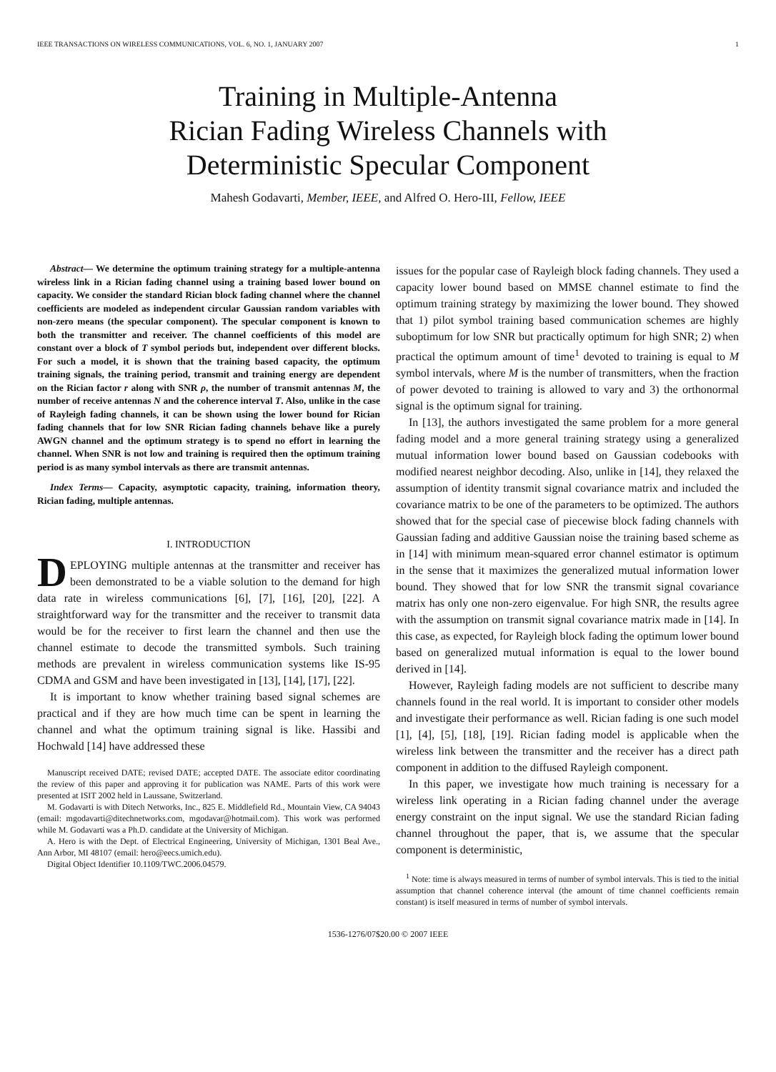IEEE TRANSACTIONS ON WIRELESS COMMUNICATIONS, VOL. 6, NO. 1, JANUARY 2007 1
Training in Multiple-Antenna
Rician Fading Wireless Channels with
Deterministic Specular Component
Mahesh Godavarti, Member, IEEE, and Alfred O. Hero-III, Fellow, IEEE
Abstract— We determine the optimum training strategy for a multiple-antenna wireless link in a Rician fading channel using a training based lower bound on capacity. We consider the standard Rician block fading channel where the channel coefficients are modeled as independent circular Gaussian random variables with non-zero means (the specular component). The specular component is known to both the transmitter and receiver. The channel coefficients of this model are constant over a block of T symbol periods but, independent over different blocks. For such a model, it is shown that the training based capacity, the optimum training signals, the training period, transmit and training energy are dependent on the Rician factor r along with SNR ρ, the number of transmit antennas M, the number of receive antennas N and the coherence interval T. Also, unlike in the case of Rayleigh fading channels, it can be shown using the lower bound for Rician fading channels that for low SNR Rician fading channels behave like a purely AWGN channel and the optimum strategy is to spend no effort in learning the channel. When SNR is not low and training is required then the optimum training period is as many symbol intervals as there are transmit antennas.
Index Terms— Capacity, asymptotic capacity, training, information theory, Rician fading, multiple antennas.
I. INTRODUCTION
DEPLOYING multiple antennas at the transmitter and receiver has been demonstrated to be a viable solution to the demand for high data rate in wireless communications [6], [7], [16], [20], [22]. A straightforward way for the transmitter and the receiver to transmit data would be for the receiver to first learn the channel and then use the channel estimate to decode the transmitted symbols. Such training methods are prevalent in wireless communication systems like IS-95 CDMA and GSM and have been investigated in [13], [14], [17], [22].
It is important to know whether training based signal schemes are practical and if they are how much time can be spent in learning the channel and what the optimum training signal is like. Hassibi and Hochwald [14] have addressed these
Manuscript received DATE; revised DATE; accepted DATE. The associate editor coordinating the review of this paper and approving it for publication was NAME. Parts of this work were presented at ISIT 2002 held in Laussane, Switzerland.
M. Godavarti is with Ditech Networks, Inc., 825 E. Middlefield Rd., Mountain View, CA 94043 (email: mgodavarti@ditechnetworks.com, mgodavar@hotmail.com). This work was performed while M. Godavarti was a Ph.D. candidate at the University of Michigan.
A. Hero is with the Dept. of Electrical Engineering, University of Michigan, 1301 Beal Ave., Ann Arbor, MI 48107 (email: hero@eecs.umich.edu).
Digital Object Identifier 10.1109/TWC.2006.04579.
issues for the popular case of Rayleigh block fading channels. They used a capacity lower bound based on MMSE channel estimate to find the optimum training strategy by maximizing the lower bound. They showed that 1) pilot symbol training based communication schemes are highly suboptimum for low SNR but practically optimum for high SNR; 2) when practical the optimum amount of time<sup>1</sup> devoted to training is equal to M symbol intervals, where M is the number of transmitters, when the fraction of power devoted to training is allowed to vary and 3) the orthonormal signal is the optimum signal for training.
In [13], the authors investigated the same problem for a more general fading model and a more general training strategy using a generalized mutual information lower bound based on Gaussian codebooks with modified nearest neighbor decoding. Also, unlike in [14], they relaxed the assumption of identity transmit signal covariance matrix and included the covariance matrix to be one of the parameters to be optimized. The authors showed that for the special case of piecewise block fading channels with Gaussian fading and additive Gaussian noise the training based scheme as in [14] with minimum mean-squared error channel estimator is optimum in the sense that it maximizes the generalized mutual information lower bound. They showed that for low SNR the transmit signal covariance matrix has only one non-zero eigenvalue. For high SNR, the results agree with the assumption on transmit signal covariance matrix made in [14]. In this case, as expected, for Rayleigh block fading the optimum lower bound based on generalized mutual information is equal to the lower bound derived in [14].
However, Rayleigh fading models are not sufficient to describe many channels found in the real world. It is important to consider other models and investigate their performance as well. Rician fading is one such model [1], [4], [5], [18], [19]. Rician fading model is applicable when the wireless link between the transmitter and the receiver has a direct path component in addition to the diffused Rayleigh component.
In this paper, we investigate how much training is necessary for a wireless link operating in a Rician fading channel under the average energy constraint on the input signal. We use the standard Rician fading channel throughout the paper, that is, we assume that the specular component is deterministic,
<sup>1</sup> Note: time is always measured in terms of number of symbol intervals. This is tied to the initial assumption that channel coherence interval (the amount of time channel coefficients remain constant) is itself measured in terms of number of symbol intervals.
1536-1276/07$20.00 © 2007 IEEE